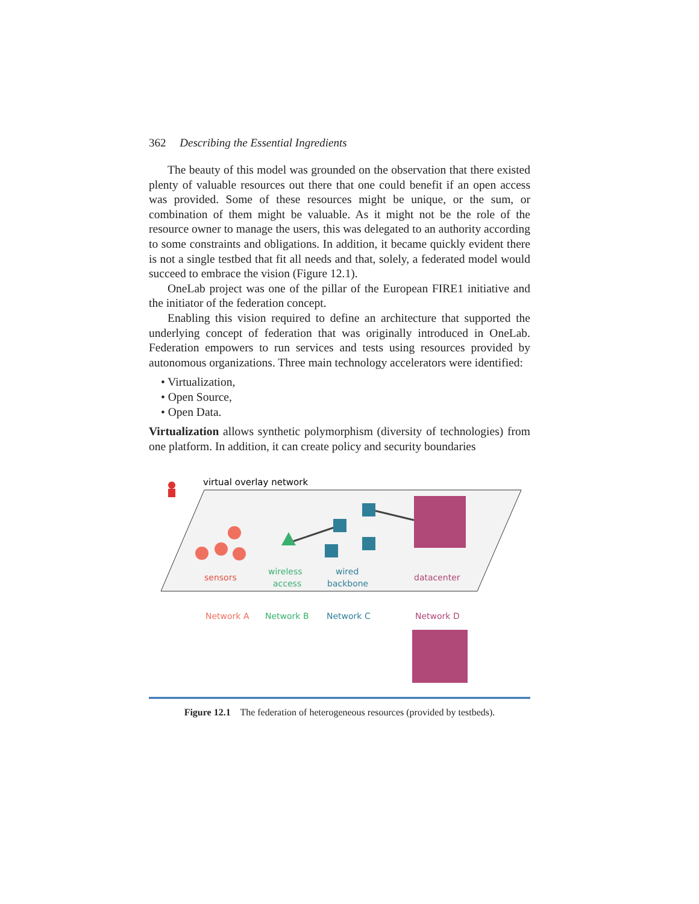362 Describing the Essential Ingredients
The beauty of this model was grounded on the observation that there existed plenty of valuable resources out there that one could benefit if an open access was provided. Some of these resources might be unique, or the sum, or combination of them might be valuable. As it might not be the role of the resource owner to manage the users, this was delegated to an authority according to some constraints and obligations. In addition, it became quickly evident there is not a single testbed that fit all needs and that, solely, a federated model would succeed to embrace the vision (Figure 12.1).
OneLab project was one of the pillar of the European FIRE1 initiative and the initiator of the federation concept.
Enabling this vision required to define an architecture that supported the underlying concept of federation that was originally introduced in OneLab. Federation empowers to run services and tests using resources provided by autonomous organizations. Three main technology accelerators were identified:
• Virtualization,
• Open Source,
• Open Data.
Virtualization allows synthetic polymorphism (diversity of technologies) from one platform. In addition, it can create policy and security boundaries
virtual overlay network
sensors
wireless
access
wired
backbone
datacenter
Network A
Network B
Network C
Network D
Figure 12.1 The federation of heterogeneous resources (provided by testbeds).